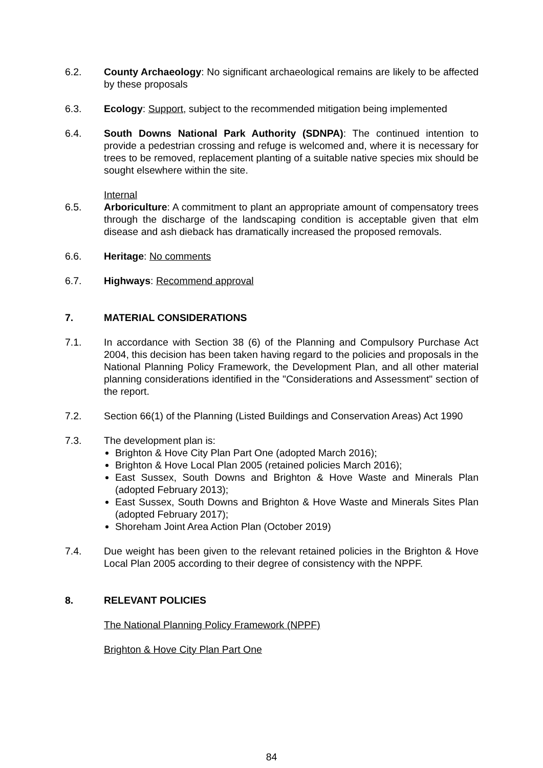6.2. County Archaeology: No significant archaeological remains are likely to be affected by these proposals
6.3. Ecology: Support, subject to the recommended mitigation being implemented
6.4. South Downs National Park Authority (SDNPA): The continued intention to provide a pedestrian crossing and refuge is welcomed and, where it is necessary for trees to be removed, replacement planting of a suitable native species mix should be sought elsewhere within the site.
Internal
6.5. Arboriculture: A commitment to plant an appropriate amount of compensatory trees through the discharge of the landscaping condition is acceptable given that elm disease and ash dieback has dramatically increased the proposed removals.
6.6. Heritage: No comments
6.7. Highways: Recommend approval
7. MATERIAL CONSIDERATIONS
7.1. In accordance with Section 38 (6) of the Planning and Compulsory Purchase Act 2004, this decision has been taken having regard to the policies and proposals in the National Planning Policy Framework, the Development Plan, and all other material planning considerations identified in the "Considerations and Assessment" section of the report.
7.2. Section 66(1) of the Planning (Listed Buildings and Conservation Areas) Act 1990
7.3. The development plan is:
Brighton & Hove City Plan Part One (adopted March 2016);
Brighton & Hove Local Plan 2005 (retained policies March 2016);
East Sussex, South Downs and Brighton & Hove Waste and Minerals Plan (adopted February 2013);
East Sussex, South Downs and Brighton & Hove Waste and Minerals Sites Plan (adopted February 2017);
Shoreham Joint Area Action Plan (October 2019)
7.4. Due weight has been given to the relevant retained policies in the Brighton & Hove Local Plan 2005 according to their degree of consistency with the NPPF.
8. RELEVANT POLICIES
The National Planning Policy Framework (NPPF)
Brighton & Hove City Plan Part One
84